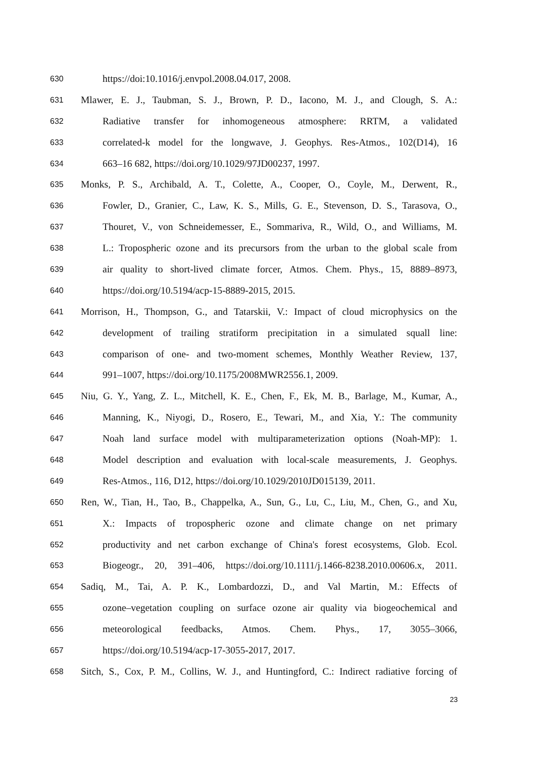630 https://doi:10.1016/j.envpol.2008.04.017, 2008.
631 Mlawer, E. J., Taubman, S. J., Brown, P. D., Iacono, M. J., and Clough, S. A.:
632 Radiative transfer for inhomogeneous atmosphere: RRTM, a validated
633 correlated-k model for the longwave, J. Geophys. Res-Atmos., 102(D14), 16
634 663–16 682, https://doi.org/10.1029/97JD00237, 1997.
635 Monks, P. S., Archibald, A. T., Colette, A., Cooper, O., Coyle, M., Derwent, R.,
636 Fowler, D., Granier, C., Law, K. S., Mills, G. E., Stevenson, D. S., Tarasova, O.,
637 Thouret, V., von Schneidemesser, E., Sommariva, R., Wild, O., and Williams, M.
638 L.: Tropospheric ozone and its precursors from the urban to the global scale from
639 air quality to short-lived climate forcer, Atmos. Chem. Phys., 15, 8889–8973,
640 https://doi.org/10.5194/acp-15-8889-2015, 2015.
641 Morrison, H., Thompson, G., and Tatarskii, V.: Impact of cloud microphysics on the
642 development of trailing stratiform precipitation in a simulated squall line:
643 comparison of one- and two-moment schemes, Monthly Weather Review, 137,
644 991–1007, https://doi.org/10.1175/2008MWR2556.1, 2009.
645 Niu, G. Y., Yang, Z. L., Mitchell, K. E., Chen, F., Ek, M. B., Barlage, M., Kumar, A.,
646 Manning, K., Niyogi, D., Rosero, E., Tewari, M., and Xia, Y.: The community
647 Noah land surface model with multiparameterization options (Noah-MP): 1.
648 Model description and evaluation with local-scale measurements, J. Geophys.
649 Res-Atmos., 116, D12, https://doi.org/10.1029/2010JD015139, 2011.
650 Ren, W., Tian, H., Tao, B., Chappelka, A., Sun, G., Lu, C., Liu, M., Chen, G., and Xu,
651 X.: Impacts of tropospheric ozone and climate change on net primary
652 productivity and net carbon exchange of China's forest ecosystems, Glob. Ecol.
653 Biogeogr., 20, 391–406, https://doi.org/10.1111/j.1466-8238.2010.00606.x, 2011.
654 Sadiq, M., Tai, A. P. K., Lombardozzi, D., and Val Martin, M.: Effects of
655 ozone–vegetation coupling on surface ozone air quality via biogeochemical and
656 meteorological feedbacks, Atmos. Chem. Phys., 17, 3055–3066,
657 https://doi.org/10.5194/acp-17-3055-2017, 2017.
658 Sitch, S., Cox, P. M., Collins, W. J., and Huntingford, C.: Indirect radiative forcing of
23